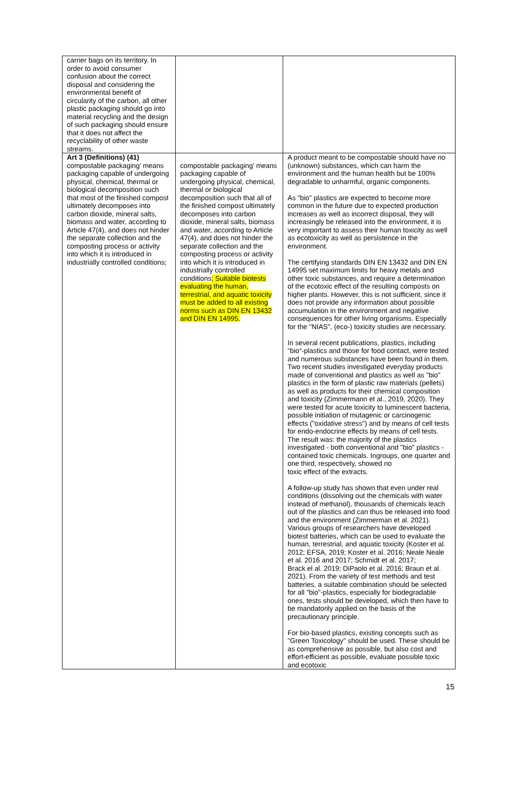| carrier bags on its territory. In order to avoid consumer confusion about the correct disposal and considering the environmental benefit of circularity of the carbon, all other plastic packaging should go into material recycling and the design of such packaging should ensure that it does not affect the recyclability of other waste streams. | | |
| Art 3 (Definitions) (41) compostable packaging’ means packaging capable of undergoing physical, chemical, thermal or biological decomposition such that most of the finished compost ultimately decomposes into carbon dioxide, mineral salts, biomass and water, according to Article 47(4), and does not hinder the separate collection and the composting process or activity into which it is introduced in industrially controlled conditions; | compostable packaging’ means packaging capable of undergoing physical, chemical, thermal or biological decomposition such that all of the finished compost ultimately decomposes into carbon dioxide, mineral salts, biomass and water, according to Article 47(4), and does not hinder the separate collection and the composting process or activity into which it is introduced in industrially controlled conditions ; Suitable biotests evaluating the human, terrestrial, and aquatic toxicity must be added to all existing norms such as DIN EN 13432 and DIN EN 14995. | A product meant to be compostable should have no (unknown) substances, which can harm the environment and the human health but be 100% degradable to unharmful, organic components. As "bio" plastics are expected to become more common in the future due to expected production increases as well as incorrect disposal, they will increasingly be released into the environment, it is very important to assess their human toxicity as well as ecotoxicity as well as persistence in the environment. The certifying standards DIN EN 13432 and DIN EN 14995 set maximum limits for heavy metals and other toxic substances, and require a determination of the ecotoxic effect of the resulting composts on higher plants. However, this is not sufficient, since it does not provide any information about possible accumulation in the environment and negative consequences for other living organisms. Especially for the "NIAS", (eco-) toxicity studies are necessary. In several recent publications, plastics, including "bio“-plastics and those for food contact, were tested and numerous substances have been found in them. Two recent studies investigated everyday products made of conventional and plastics as well as "bio" plastics in the form of plastic raw materials (pellets) as well as products for their chemical composition and toxicity (Zimmermann et al., 2019, 2020). They were tested for acute toxicity to luminescent bacteria, possible initiation of mutagenic or carcinogenic effects ("oxidative stress") and by means of cell tests for endo-endocrine effects by means of cell tests. The result was: the majority of the plastics investigated - both conventional and "bio" plastics - contained toxic chemicals. Ingroups, one quarter and one third, respectively, showed no toxic effect of the extracts. A follow-up study has shown that even under real conditions (dissolving out the chemicals with water instead of methanol), thousands of chemicals leach out of the plastics and can thus be released into food and the environment (Zimmerman et al. 2021). Various groups of researchers have developed biotest batteries, which can be used to evaluate the human, terrestrial, and aquatic toxicity (Koster et al. 2012; EFSA, 2019; Koster et al. 2016; Neale Neale et al. 2016 and 2017; Schmidt et al. 2017; Brack el al. 2019; DiPaolo et al. 2016; Braun et al. 2021). From the variety of test methods and test batteries, a suitable combination should be selected for all "bio"-plastics, especially for biodegradable ones, tests should be developed, which then have to be mandatorily applied on the basis of the precautionary principle. For bio-based plastics, existing concepts such as "Green Toxicology" should be used. These should be as comprehensive as possible, but also cost and effort-efficient as possible, evaluate possible toxic and ecotoxic |
15